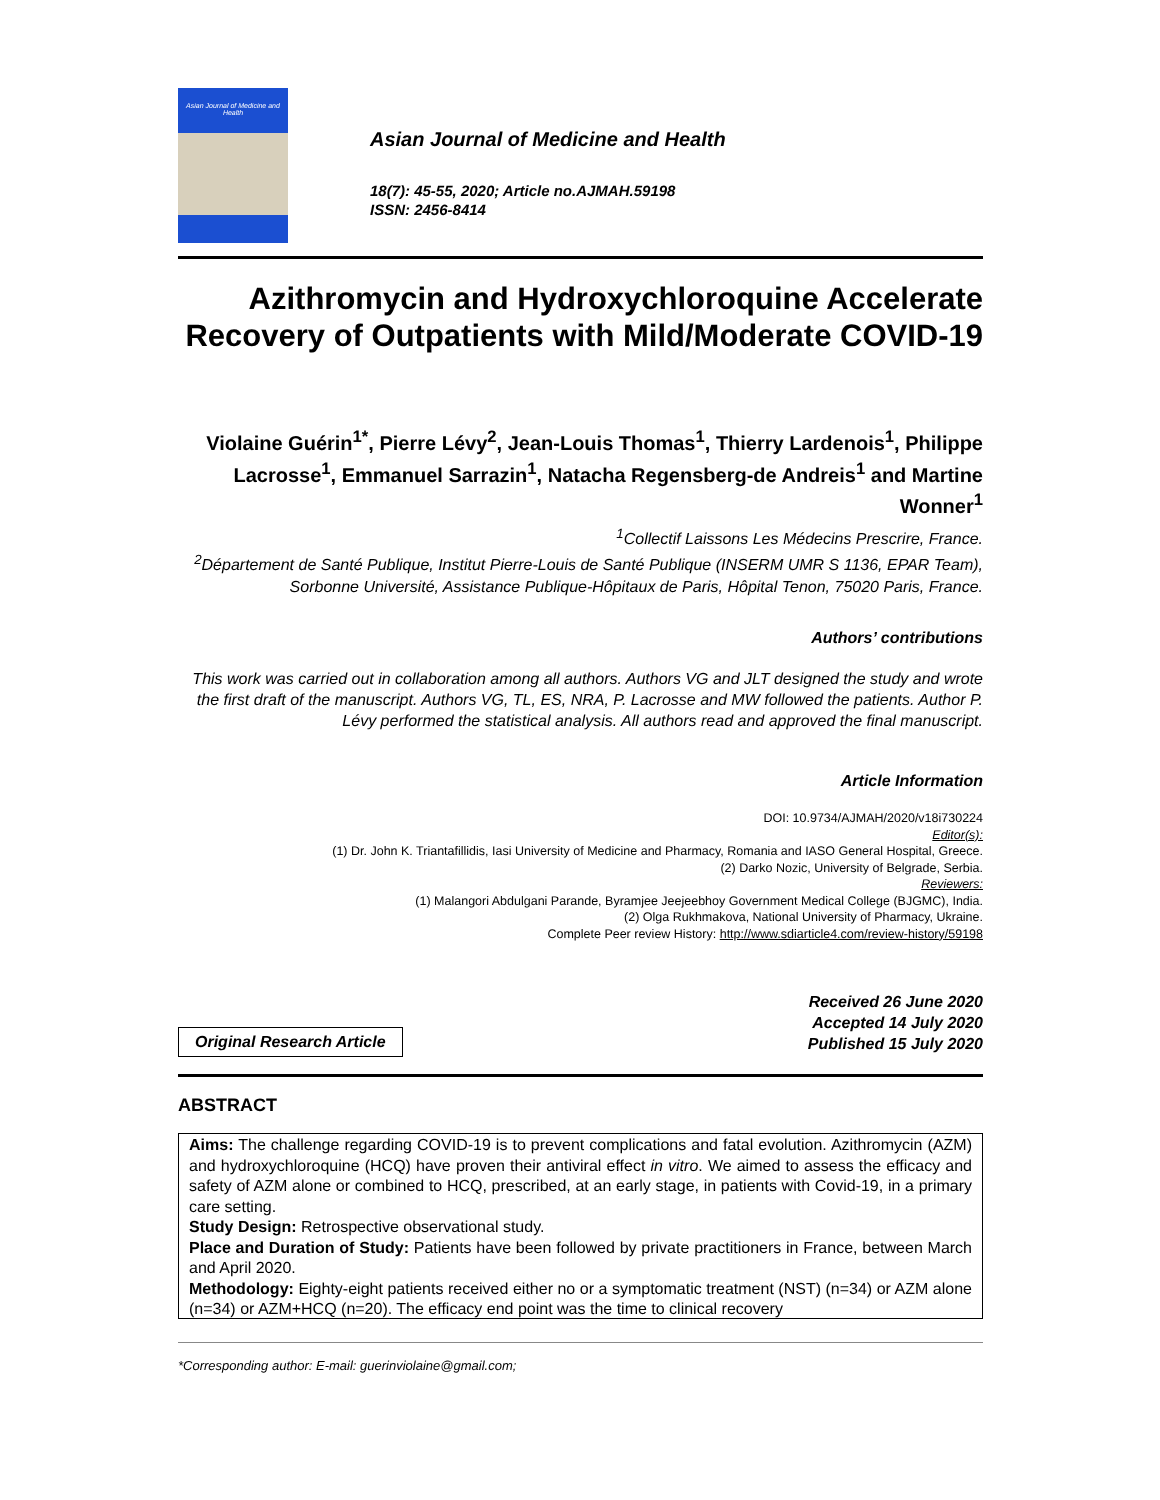Asian Journal of Medicine and Health
Asian Journal of Medicine and Health
18(7): 45-55, 2020; Article no.AJMAH.59198
ISSN: 2456-8414
Azithromycin and Hydroxychloroquine Accelerate Recovery of Outpatients with Mild/Moderate COVID-19
Violaine Guérin<sup>1*</sup>, Pierre Lévy<sup>2</sup>, Jean-Louis Thomas<sup>1</sup>, Thierry Lardenois<sup>1</sup>, Philippe Lacrosse<sup>1</sup>, Emmanuel Sarrazin<sup>1</sup>, Natacha Regensberg-de Andreis<sup>1</sup> and Martine Wonner<sup>1</sup>
<sup>1</sup> Collectif Laissons Les Médecins Prescrire, France.
<sup>2</sup> Département de Santé Publique, Institut Pierre-Louis de Santé Publique (INSERM UMR S 1136, EPAR Team), Sorbonne Université, Assistance Publique-Hôpitaux de Paris, Hôpital Tenon, 75020 Paris, France.
Authors’ contributions
This work was carried out in collaboration among all authors. Authors VG and JLT designed the study and wrote the first draft of the manuscript. Authors VG, TL, ES, NRA, P. Lacrosse and MW followed the patients. Author P. Lévy performed the statistical analysis. All authors read and approved the final manuscript.
Article Information
DOI: 10.9734/AJMAH/2020/v18i730224
Editor(s):
(1) Dr. John K. Triantafillidis, Iasi University of Medicine and Pharmacy, Romania and IASO General Hospital, Greece.
(2) Darko Nozic, University of Belgrade, Serbia.
Reviewers:
(1) Malangori Abdulgani Parande, Byramjee Jeejeebhoy Government Medical College (BJGMC), India.
(2) Olga Rukhmakova, National University of Pharmacy, Ukraine.
Complete Peer review History: http://www.sdiarticle4.com/review-history/59198
Original Research Article
Received 26 June 2020
Accepted 14 July 2020
Published 15 July 2020
ABSTRACT
Aims: The challenge regarding COVID-19 is to prevent complications and fatal evolution. Azithromycin (AZM) and hydroxychloroquine (HCQ) have proven their antiviral effect in vitro. We aimed to assess the efficacy and safety of AZM alone or combined to HCQ, prescribed, at an early stage, in patients with Covid-19, in a primary care setting.
Study Design: Retrospective observational study.
Place and Duration of Study: Patients have been followed by private practitioners in France, between March and April 2020.
Methodology: Eighty-eight patients received either no or a symptomatic treatment (NST) (n=34) or AZM alone (n=34) or AZM+HCQ (n=20). The efficacy end point was the time to clinical recovery
*Corresponding author: E-mail: guerinviolaine@gmail.com;